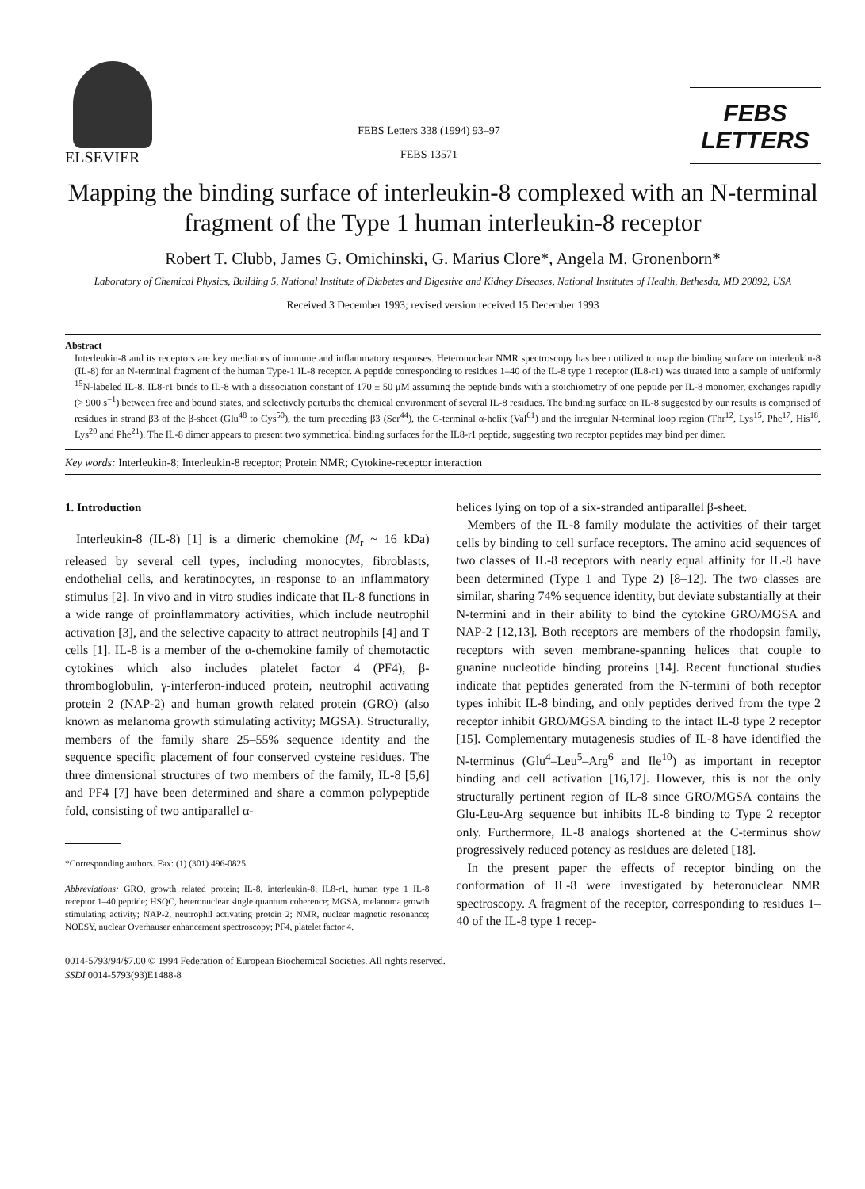ELSEVIER
FEBS Letters 338 (1994) 93–97
FEBS 13571
FEBS
LETTERS
Mapping the binding surface of interleukin-8 complexed with an N-terminal fragment of the Type 1 human interleukin-8 receptor
Robert T. Clubb, James G. Omichinski, G. Marius Clore*, Angela M. Gronenborn*
Laboratory of Chemical Physics, Building 5, National Institute of Diabetes and Digestive and Kidney Diseases, National Institutes of Health, Bethesda, MD 20892, USA
Received 3 December 1993; revised version received 15 December 1993
Abstract
Interleukin-8 and its receptors are key mediators of immune and inflammatory responses. Heteronuclear NMR spectroscopy has been utilized to map the binding surface on interleukin-8 (IL-8) for an N-terminal fragment of the human Type-1 IL-8 receptor. A peptide corresponding to residues 1–40 of the IL-8 type 1 receptor (IL8-r1) was titrated into a sample of uniformly <sup>15</sup>N-labeled IL-8. IL8-r1 binds to IL-8 with a dissociation constant of 170 ± 50 μM assuming the peptide binds with a stoichiometry of one peptide per IL-8 monomer, exchanges rapidly (> 900 s<sup>−1</sup>) between free and bound states, and selectively perturbs the chemical environment of several IL-8 residues. The binding surface on IL-8 suggested by our results is comprised of residues in strand β3 of the β-sheet (Glu<sup>48</sup> to Cys<sup>50</sup>), the turn preceding β3 (Ser<sup>44</sup>), the C-terminal α-helix (Val<sup>61</sup>) and the irregular N-terminal loop region (Thr<sup>12</sup>, Lys<sup>15</sup>, Phe<sup>17</sup>, His<sup>18</sup>, Lys<sup>20</sup> and Phe<sup>21</sup>). The IL-8 dimer appears to present two symmetrical binding surfaces for the IL8-r1 peptide, suggesting two receptor peptides may bind per dimer.
Key words: Interleukin-8; Interleukin-8 receptor; Protein NMR; Cytokine-receptor interaction
1. Introduction
Interleukin-8 (IL-8) [1] is a dimeric chemokine (M<sub>r</sub> ~ 16 kDa) released by several cell types, including monocytes, fibroblasts, endothelial cells, and keratinocytes, in response to an inflammatory stimulus [2]. In vivo and in vitro studies indicate that IL-8 functions in a wide range of proinflammatory activities, which include neutrophil activation [3], and the selective capacity to attract neutrophils [4] and T cells [1]. IL-8 is a member of the α-chemokine family of chemotactic cytokines which also includes platelet factor 4 (PF4), β-thromboglobulin, γ-interferon-induced protein, neutrophil activating protein 2 (NAP-2) and human growth related protein (GRO) (also known as melanoma growth stimulating activity; MGSA). Structurally, members of the family share 25–55% sequence identity and the sequence specific placement of four conserved cysteine residues. The three dimensional structures of two members of the family, IL-8 [5,6] and PF4 [7] have been determined and share a common polypeptide fold, consisting of two antiparallel α-
*Corresponding authors. Fax: (1) (301) 496-0825.
Abbreviations: GRO, growth related protein; IL-8, interleukin-8; IL8-r1, human type 1 IL-8 receptor 1–40 peptide; HSQC, heteronuclear single quantum coherence; MGSA, melanoma growth stimulating activity; NAP-2, neutrophil activating protein 2; NMR, nuclear magnetic resonance; NOESY, nuclear Overhauser enhancement spectroscopy; PF4, platelet factor 4.
helices lying on top of a six-stranded antiparallel β-sheet.
Members of the IL-8 family modulate the activities of their target cells by binding to cell surface receptors. The amino acid sequences of two classes of IL-8 receptors with nearly equal affinity for IL-8 have been determined (Type 1 and Type 2) [8–12]. The two classes are similar, sharing 74% sequence identity, but deviate substantially at their N-termini and in their ability to bind the cytokine GRO/MGSA and NAP-2 [12,13]. Both receptors are members of the rhodopsin family, receptors with seven membrane-spanning helices that couple to guanine nucleotide binding proteins [14]. Recent functional studies indicate that peptides generated from the N-termini of both receptor types inhibit IL-8 binding, and only peptides derived from the type 2 receptor inhibit GRO/MGSA binding to the intact IL-8 type 2 receptor [15]. Complementary mutagenesis studies of IL-8 have identified the N-terminus (Glu<sup>4</sup>–Leu<sup>5</sup>–Arg<sup>6</sup> and Ile<sup>10</sup>) as important in receptor binding and cell activation [16,17]. However, this is not the only structurally pertinent region of IL-8 since GRO/MGSA contains the Glu-Leu-Arg sequence but inhibits IL-8 binding to Type 2 receptor only. Furthermore, IL-8 analogs shortened at the C-terminus show progressively reduced potency as residues are deleted [18].
In the present paper the effects of receptor binding on the conformation of IL-8 were investigated by heteronuclear NMR spectroscopy. A fragment of the receptor, corresponding to residues 1–40 of the IL-8 type 1 recep-
0014-5793/94/$7.00 © 1994 Federation of European Biochemical Societies. All rights reserved.
SSDI 0014-5793(93)E1488-8